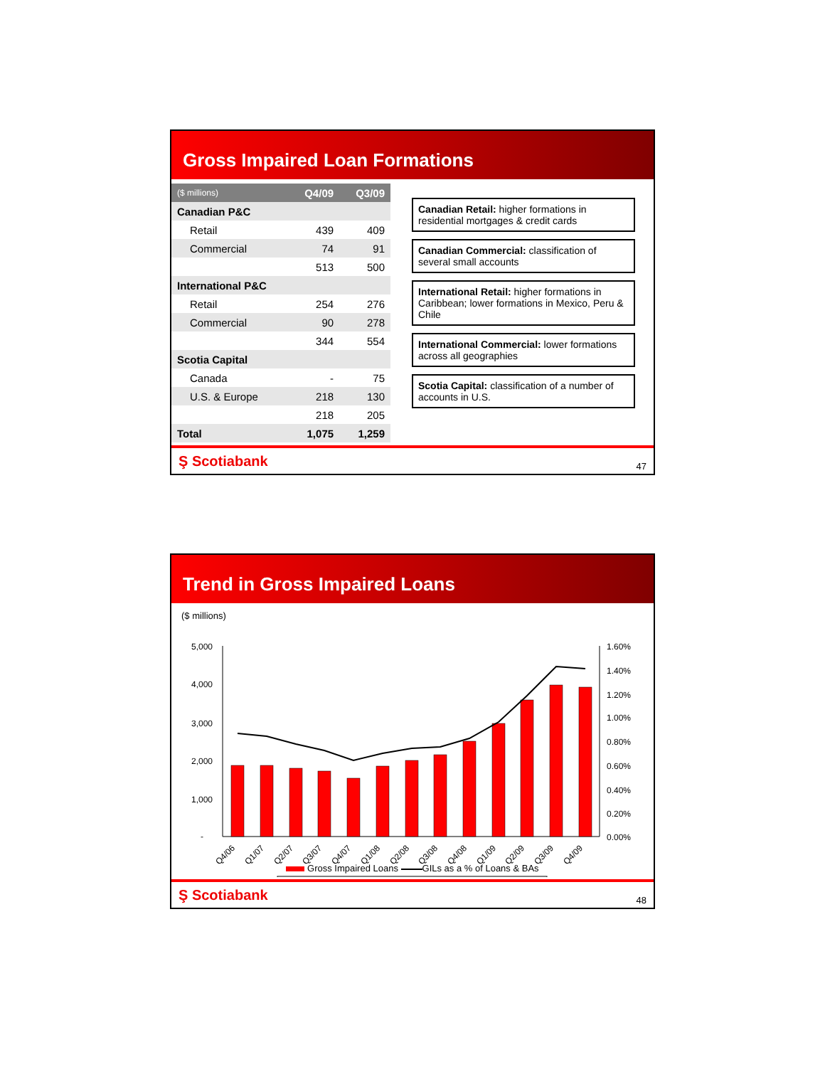Gross Impaired Loan Formations
| ($ millions) | Q4/09 | Q3/09 |
| --- | --- | --- |
| Canadian P&C | | |
| Retail | 439 | 409 |
| Commercial | 74 | 91 |
| | 513 | 500 |
| International P&C | | |
| Retail | 254 | 276 |
| Commercial | 90 | 278 |
| | 344 | 554 |
| Scotia Capital | | |
| Canada | - | 75 |
| U.S. & Europe | 218 | 130 |
| | 218 | 205 |
| Total | 1,075 | 1,259 |
Canadian Retail: higher formations in residential mortgages & credit cards
Canadian Commercial: classification of several small accounts
International Retail: higher formations in Caribbean; lower formations in Mexico, Peru & Chile
International Commercial: lower formations across all geographies
Scotia Capital: classification of a number of accounts in U.S.
Ş Scotiabank 47
Trend in Gross Impaired Loans
($ millions)
5,000
4,000
3,000
2,000
1,000
-
1.60%
1.40%
1.20%
1.00%
0.80%
0.60%
0.40%
0.20%
0.00%
Q4/06
Q1/07
Q2/07
Q3/07
Q4/07
Q1/08
Q2/08
Q3/08
Q4/08
Q1/09
Q2/09
Q3/09
Q4/09
Gross Impaired Loans GILs as a % of Loans & BAs
Ş Scotiabank 48